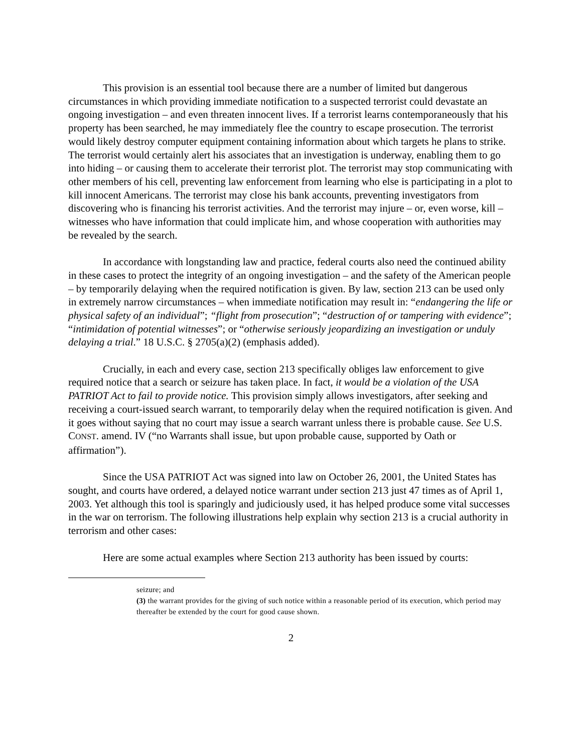This provision is an essential tool because there are a number of limited but dangerous circumstances in which providing immediate notification to a suspected terrorist could devastate an ongoing investigation – and even threaten innocent lives. If a terrorist learns contemporaneously that his property has been searched, he may immediately flee the country to escape prosecution. The terrorist would likely destroy computer equipment containing information about which targets he plans to strike. The terrorist would certainly alert his associates that an investigation is underway, enabling them to go into hiding – or causing them to accelerate their terrorist plot. The terrorist may stop communicating with other members of his cell, preventing law enforcement from learning who else is participating in a plot to kill innocent Americans. The terrorist may close his bank accounts, preventing investigators from discovering who is financing his terrorist activities. And the terrorist may injure – or, even worse, kill – witnesses who have information that could implicate him, and whose cooperation with authorities may be revealed by the search.
In accordance with longstanding law and practice, federal courts also need the continued ability in these cases to protect the integrity of an ongoing investigation – and the safety of the American people – by temporarily delaying when the required notification is given. By law, section 213 can be used only in extremely narrow circumstances – when immediate notification may result in: “endangering the life or physical safety of an individual”; “flight from prosecution”; “destruction of or tampering with evidence”; “intimidation of potential witnesses”; or “otherwise seriously jeopardizing an investigation or unduly delaying a trial.” 18 U.S.C. § 2705(a)(2) (emphasis added).
Crucially, in each and every case, section 213 specifically obliges law enforcement to give required notice that a search or seizure has taken place. In fact, it would be a violation of the USA PATRIOT Act to fail to provide notice. This provision simply allows investigators, after seeking and receiving a court-issued search warrant, to temporarily delay when the required notification is given. And it goes without saying that no court may issue a search warrant unless there is probable cause. See U.S. CONST. amend. IV (“no Warrants shall issue, but upon probable cause, supported by Oath or affirmation”).
Since the USA PATRIOT Act was signed into law on October 26, 2001, the United States has sought, and courts have ordered, a delayed notice warrant under section 213 just 47 times as of April 1, 2003. Yet although this tool is sparingly and judiciously used, it has helped produce some vital successes in the war on terrorism. The following illustrations help explain why section 213 is a crucial authority in terrorism and other cases:
Here are some actual examples where Section 213 authority has been issued by courts:
seizure; and
(3) the warrant provides for the giving of such notice within a reasonable period of its execution, which period may thereafter be extended by the court for good cause shown.
2